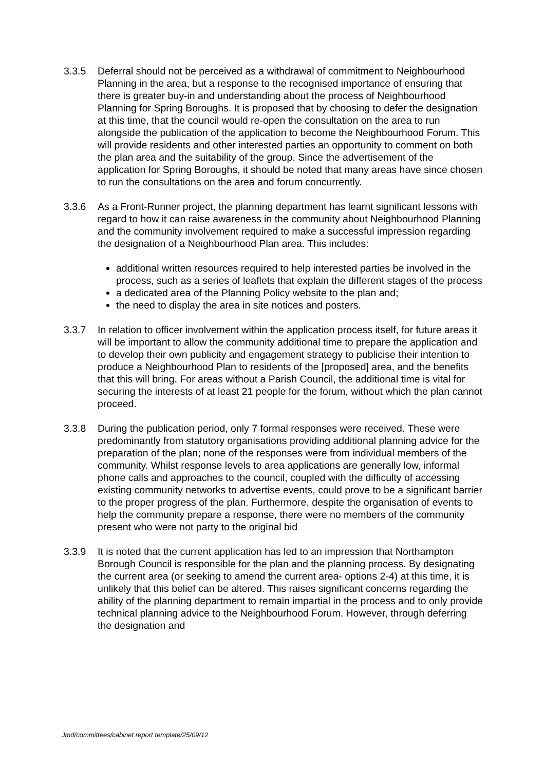3.3.5 Deferral should not be perceived as a withdrawal of commitment to Neighbourhood Planning in the area, but a response to the recognised importance of ensuring that there is greater buy-in and understanding about the process of Neighbourhood Planning for Spring Boroughs. It is proposed that by choosing to defer the designation at this time, that the council would re-open the consultation on the area to run alongside the publication of the application to become the Neighbourhood Forum. This will provide residents and other interested parties an opportunity to comment on both the plan area and the suitability of the group. Since the advertisement of the application for Spring Boroughs, it should be noted that many areas have since chosen to run the consultations on the area and forum concurrently.
3.3.6 As a Front-Runner project, the planning department has learnt significant lessons with regard to how it can raise awareness in the community about Neighbourhood Planning and the community involvement required to make a successful impression regarding the designation of a Neighbourhood Plan area. This includes:
additional written resources required to help interested parties be involved in the process, such as a series of leaflets that explain the different stages of the process
a dedicated area of the Planning Policy website to the plan and;
the need to display the area in site notices and posters.
3.3.7 In relation to officer involvement within the application process itself, for future areas it will be important to allow the community additional time to prepare the application and to develop their own publicity and engagement strategy to publicise their intention to produce a Neighbourhood Plan to residents of the [proposed] area, and the benefits that this will bring. For areas without a Parish Council, the additional time is vital for securing the interests of at least 21 people for the forum, without which the plan cannot proceed.
3.3.8 During the publication period, only 7 formal responses were received. These were predominantly from statutory organisations providing additional planning advice for the preparation of the plan; none of the responses were from individual members of the community. Whilst response levels to area applications are generally low, informal phone calls and approaches to the council, coupled with the difficulty of accessing existing community networks to advertise events, could prove to be a significant barrier to the proper progress of the plan. Furthermore, despite the organisation of events to help the community prepare a response, there were no members of the community present who were not party to the original bid
3.3.9 It is noted that the current application has led to an impression that Northampton Borough Council is responsible for the plan and the planning process. By designating the current area (or seeking to amend the current area- options 2-4) at this time, it is unlikely that this belief can be altered. This raises significant concerns regarding the ability of the planning department to remain impartial in the process and to only provide technical planning advice to the Neighbourhood Forum. However, through deferring the designation and
Jmd/committees/cabinet report template/25/09/12